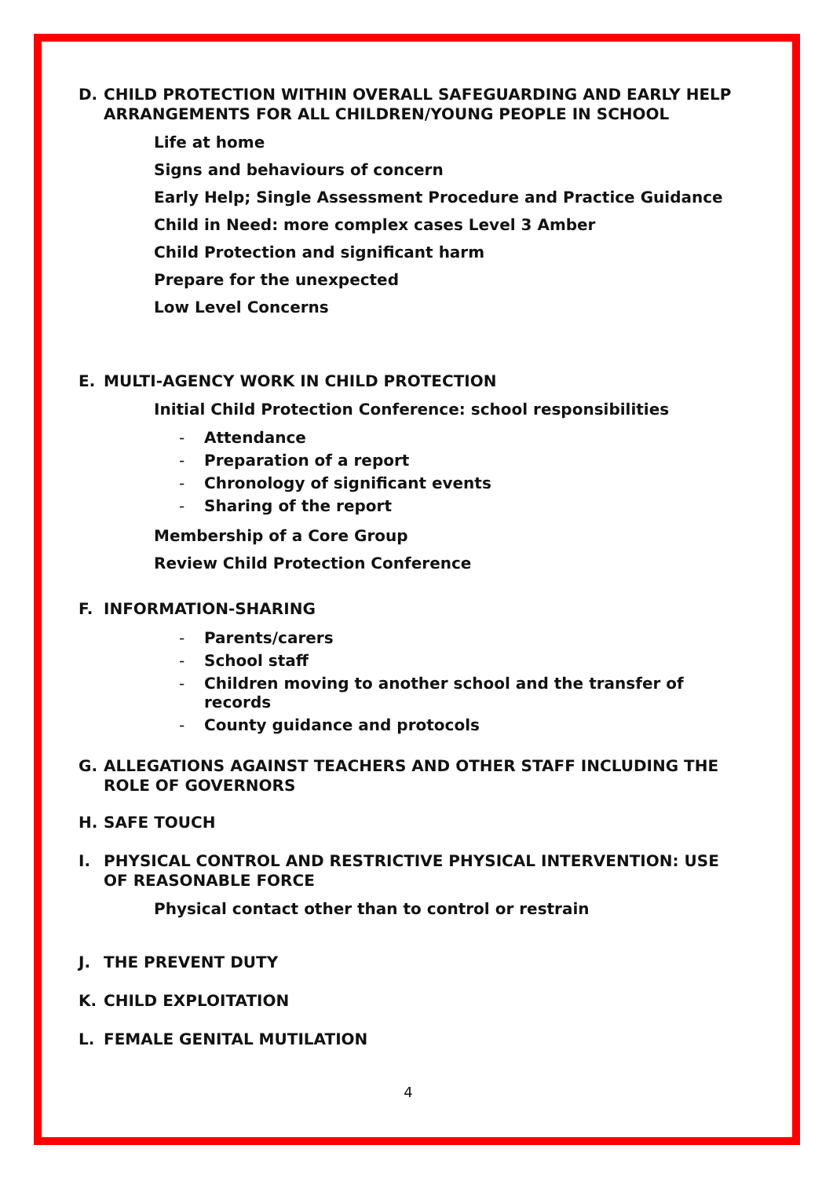D. CHILD PROTECTION WITHIN OVERALL SAFEGUARDING AND EARLY HELP ARRANGEMENTS FOR ALL CHILDREN/YOUNG PEOPLE IN SCHOOL
Life at home
Signs and behaviours of concern
Early Help; Single Assessment Procedure and Practice Guidance
Child in Need: more complex cases Level 3 Amber
Child Protection and significant harm
Prepare for the unexpected
Low Level Concerns
E. MULTI-AGENCY WORK IN CHILD PROTECTION
Initial Child Protection Conference: school responsibilities
- Attendance
- Preparation of a report
- Chronology of significant events
- Sharing of the report
Membership of a Core Group
Review Child Protection Conference
F. INFORMATION-SHARING
- Parents/carers
- School staff
- Children moving to another school and the transfer of records
- County guidance and protocols
G. ALLEGATIONS AGAINST TEACHERS AND OTHER STAFF INCLUDING THE ROLE OF GOVERNORS
H. SAFE TOUCH
I. PHYSICAL CONTROL AND RESTRICTIVE PHYSICAL INTERVENTION: USE OF REASONABLE FORCE
Physical contact other than to control or restrain
J. THE PREVENT DUTY
K. CHILD EXPLOITATION
L. FEMALE GENITAL MUTILATION
4